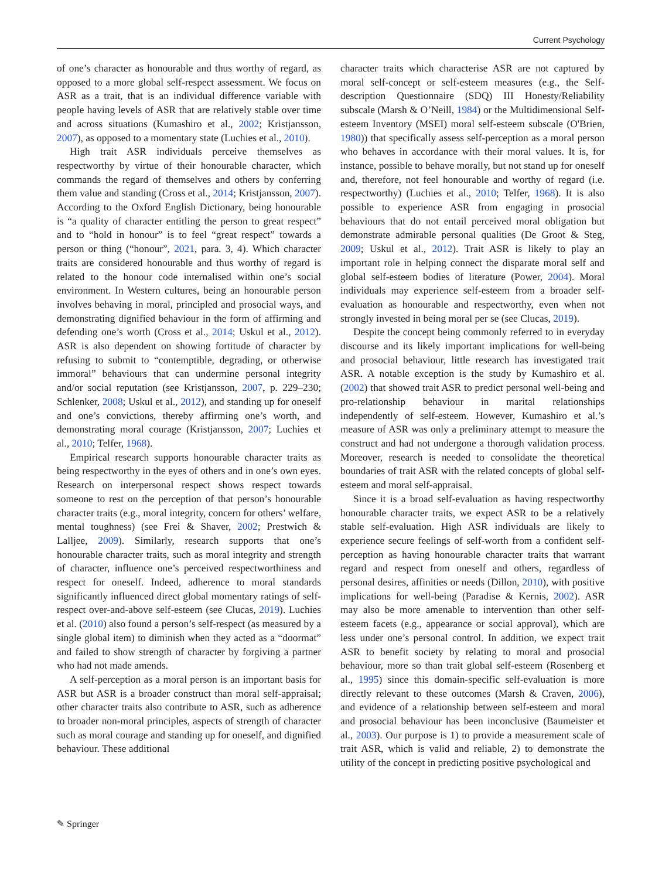Current Psychology
of one’s character as honourable and thus worthy of regard, as opposed to a more global self-respect assessment. We focus on ASR as a trait, that is an individual difference variable with people having levels of ASR that are relatively stable over time and across situations (Kumashiro et al., 2002; Kristjansson, 2007), as opposed to a momentary state (Luchies et al., 2010).
High trait ASR individuals perceive themselves as respectworthy by virtue of their honourable character, which commands the regard of themselves and others by conferring them value and standing (Cross et al., 2014; Kristjansson, 2007). According to the Oxford English Dictionary, being honourable is “a quality of character entitling the person to great respect” and to “hold in honour” is to feel “great respect” towards a person or thing (“honour”, 2021, para. 3, 4). Which character traits are considered honourable and thus worthy of regard is related to the honour code internalised within one’s social environment. In Western cultures, being an honourable person involves behaving in moral, principled and prosocial ways, and demonstrating dignified behaviour in the form of affirming and defending one’s worth (Cross et al., 2014; Uskul et al., 2012). ASR is also dependent on showing fortitude of character by refusing to submit to “contemptible, degrading, or otherwise immoral” behaviours that can undermine personal integrity and/or social reputation (see Kristjansson, 2007, p. 229–230; Schlenker, 2008; Uskul et al., 2012), and standing up for oneself and one’s convictions, thereby affirming one’s worth, and demonstrating moral courage (Kristjansson, 2007; Luchies et al., 2010; Telfer, 1968).
Empirical research supports honourable character traits as being respectworthy in the eyes of others and in one’s own eyes. Research on interpersonal respect shows respect towards someone to rest on the perception of that person’s honourable character traits (e.g., moral integrity, concern for others’ welfare, mental toughness) (see Frei & Shaver, 2002; Prestwich & Lalljee, 2009). Similarly, research supports that one’s honourable character traits, such as moral integrity and strength of character, influence one’s perceived respectworthiness and respect for oneself. Indeed, adherence to moral standards significantly influenced direct global momentary ratings of self-respect over-and-above self-esteem (see Clucas, 2019). Luchies et al. (2010) also found a person’s self-respect (as measured by a single global item) to diminish when they acted as a “doormat” and failed to show strength of character by forgiving a partner who had not made amends.
A self-perception as a moral person is an important basis for ASR but ASR is a broader construct than moral self-appraisal; other character traits also contribute to ASR, such as adherence to broader non-moral principles, aspects of strength of character such as moral courage and standing up for oneself, and dignified behaviour. These additional
character traits which characterise ASR are not captured by moral self-concept or self-esteem measures (e.g., the Self-description Questionnaire (SDQ) III Honesty/Reliability subscale (Marsh & O’Neill, 1984) or the Multidimensional Self-esteem Inventory (MSEI) moral self-esteem subscale (O'Brien, 1980)) that specifically assess self-perception as a moral person who behaves in accordance with their moral values. It is, for instance, possible to behave morally, but not stand up for oneself and, therefore, not feel honourable and worthy of regard (i.e. respectworthy) (Luchies et al., 2010; Telfer, 1968). It is also possible to experience ASR from engaging in prosocial behaviours that do not entail perceived moral obligation but demonstrate admirable personal qualities (De Groot & Steg, 2009; Uskul et al., 2012). Trait ASR is likely to play an important role in helping connect the disparate moral self and global self-esteem bodies of literature (Power, 2004). Moral individuals may experience self-esteem from a broader self-evaluation as honourable and respectworthy, even when not strongly invested in being moral per se (see Clucas, 2019).
Despite the concept being commonly referred to in everyday discourse and its likely important implications for well-being and prosocial behaviour, little research has investigated trait ASR. A notable exception is the study by Kumashiro et al. (2002) that showed trait ASR to predict personal well-being and pro-relationship behaviour in marital relationships independently of self-esteem. However, Kumashiro et al.’s measure of ASR was only a preliminary attempt to measure the construct and had not undergone a thorough validation process. Moreover, research is needed to consolidate the theoretical boundaries of trait ASR with the related concepts of global self-esteem and moral self-appraisal.
Since it is a broad self-evaluation as having respectworthy honourable character traits, we expect ASR to be a relatively stable self-evaluation. High ASR individuals are likely to experience secure feelings of self-worth from a confident self-perception as having honourable character traits that warrant regard and respect from oneself and others, regardless of personal desires, affinities or needs (Dillon, 2010), with positive implications for well-being (Paradise & Kernis, 2002). ASR may also be more amenable to intervention than other self-esteem facets (e.g., appearance or social approval), which are less under one’s personal control. In addition, we expect trait ASR to benefit society by relating to moral and prosocial behaviour, more so than trait global self-esteem (Rosenberg et al., 1995) since this domain-specific self-evaluation is more directly relevant to these outcomes (Marsh & Craven, 2006), and evidence of a relationship between self-esteem and moral and prosocial behaviour has been inconclusive (Baumeister et al., 2003). Our purpose is 1) to provide a measurement scale of trait ASR, which is valid and reliable, 2) to demonstrate the utility of the concept in predicting positive psychological and
✎ Springer